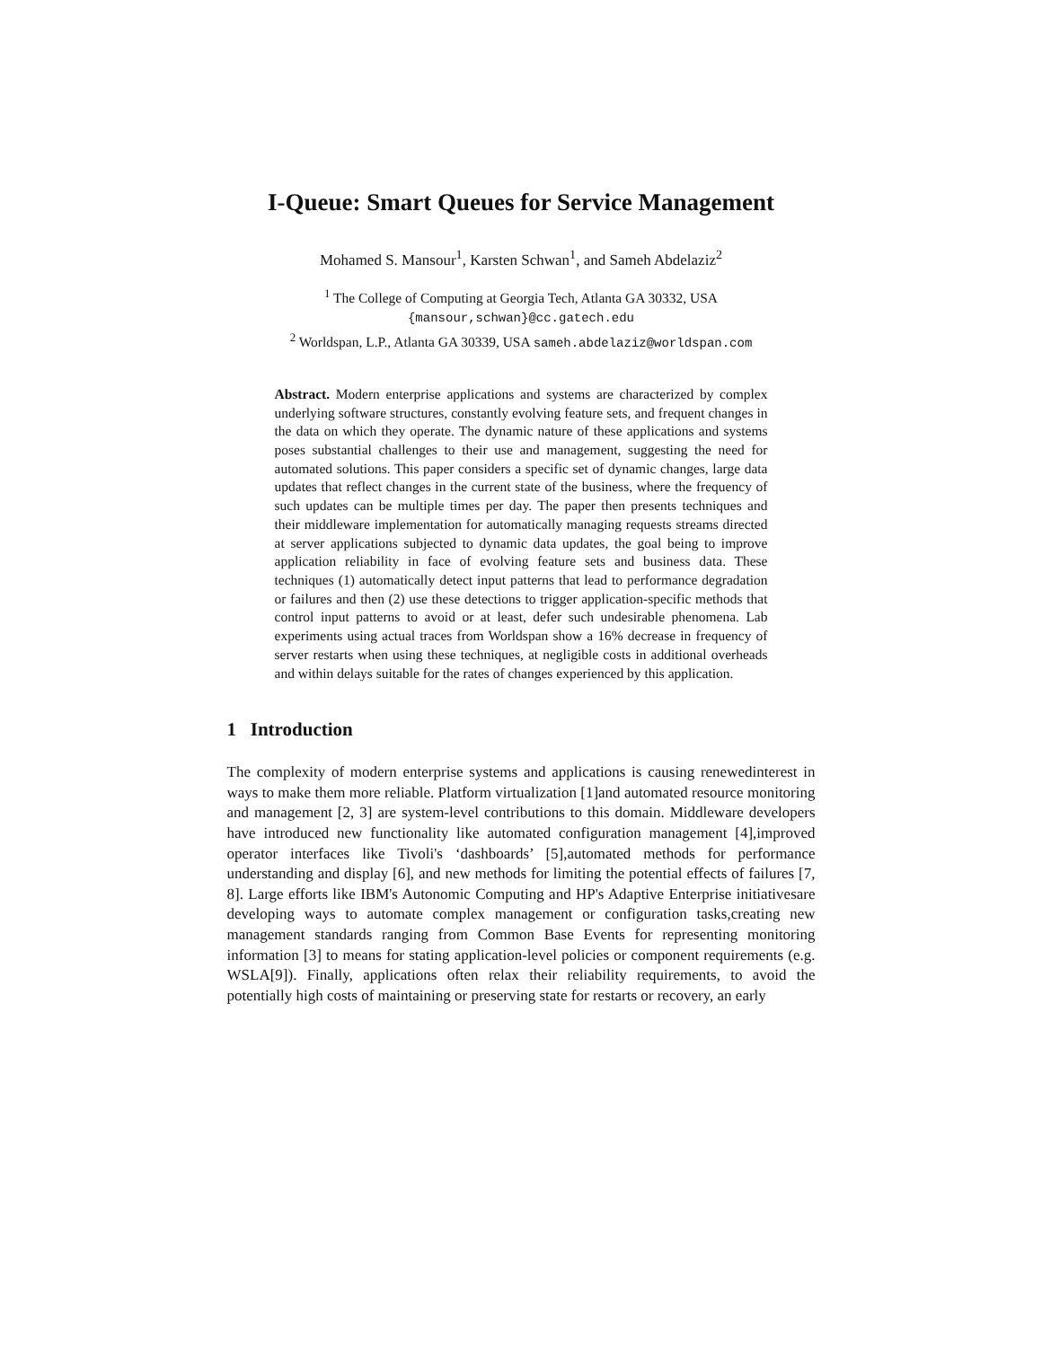I-Queue: Smart Queues for Service Management
Mohamed S. Mansour<sup>1</sup>, Karsten Schwan<sup>1</sup>, and Sameh Abdelaziz<sup>2</sup>
<sup>1</sup> The College of Computing at Georgia Tech, Atlanta GA 30332, USA
{mansour,schwan}@cc.gatech.edu
<sup>2</sup> Worldspan, L.P., Atlanta GA 30339, USA sameh.abdelaziz@worldspan.com
Abstract. Modern enterprise applications and systems are characterized by complex underlying software structures, constantly evolving feature sets, and frequent changes in the data on which they operate. The dynamic nature of these applications and systems poses substantial challenges to their use and management, suggesting the need for automated solutions. This paper considers a specific set of dynamic changes, large data updates that reflect changes in the current state of the business, where the frequency of such updates can be multiple times per day. The paper then presents techniques and their middleware implementation for automatically managing requests streams directed at server applications subjected to dynamic data updates, the goal being to improve application reliability in face of evolving feature sets and business data. These techniques (1) automatically detect input patterns that lead to performance degradation or failures and then (2) use these detections to trigger application-specific methods that control input patterns to avoid or at least, defer such undesirable phenomena. Lab experiments using actual traces from Worldspan show a 16% decrease in frequency of server restarts when using these techniques, at negligible costs in additional overheads and within delays suitable for the rates of changes experienced by this application.
1 Introduction
The complexity of modern enterprise systems and applications is causing renewedinterest in ways to make them more reliable. Platform virtualization [1]and automated resource monitoring and management [2, 3] are system-level contributions to this domain. Middleware developers have introduced new functionality like automated configuration management [4],improved operator interfaces like Tivoli's ‘dashboards’ [5],automated methods for performance understanding and display [6], and new methods for limiting the potential effects of failures [7, 8]. Large efforts like IBM's Autonomic Computing and HP's Adaptive Enterprise initiativesare developing ways to automate complex management or configuration tasks,creating new management standards ranging from Common Base Events for representing monitoring information [3] to means for stating application-level policies or component requirements (e.g. WSLA[9]). Finally, applications often relax their reliability requirements, to avoid the potentially high costs of maintaining or preserving state for restarts or recovery, an early